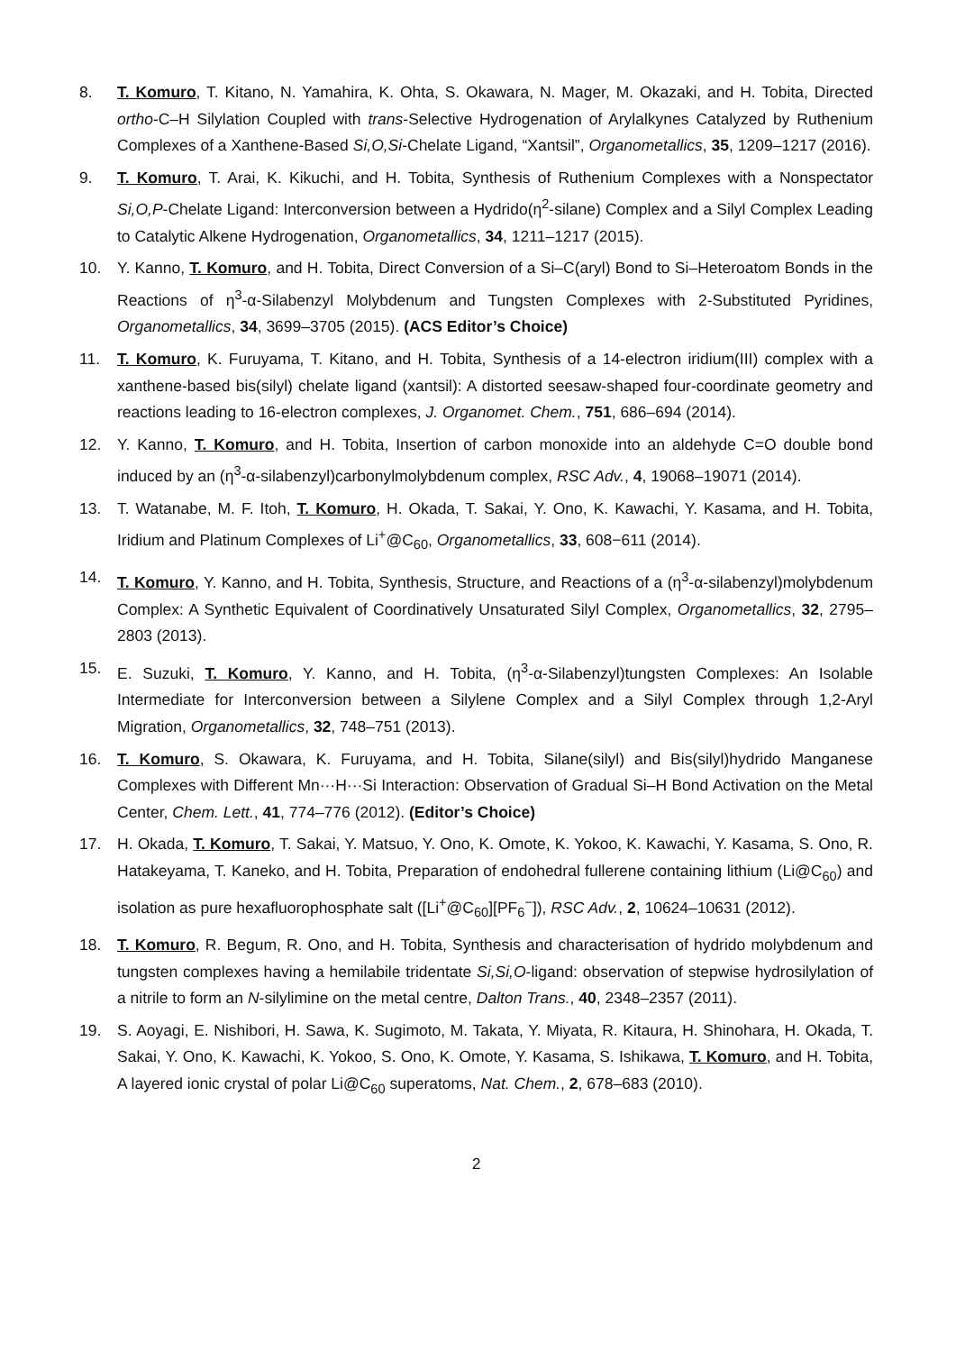8. T. Komuro, T. Kitano, N. Yamahira, K. Ohta, S. Okawara, N. Mager, M. Okazaki, and H. Tobita, Directed ortho-C–H Silylation Coupled with trans-Selective Hydrogenation of Arylalkynes Catalyzed by Ruthenium Complexes of a Xanthene-Based Si,O,Si-Chelate Ligand, “Xantsil”, Organometallics, 35, 1209–1217 (2016).
9. T. Komuro, T. Arai, K. Kikuchi, and H. Tobita, Synthesis of Ruthenium Complexes with a Nonspectator Si,O,P-Chelate Ligand: Interconversion between a Hydrido(η<sup>2</sup>-silane) Complex and a Silyl Complex Leading to Catalytic Alkene Hydrogenation, Organometallics, 34, 1211–1217 (2015).
10. Y. Kanno, T. Komuro, and H. Tobita, Direct Conversion of a Si–C(aryl) Bond to Si–Heteroatom Bonds in the Reactions of η<sup>3</sup>-α-Silabenzyl Molybdenum and Tungsten Complexes with 2-Substituted Pyridines, Organometallics, 34, 3699–3705 (2015). (ACS Editor’s Choice)
11. T. Komuro, K. Furuyama, T. Kitano, and H. Tobita, Synthesis of a 14-electron iridium(III) complex with a xanthene-based bis(silyl) chelate ligand (xantsil): A distorted seesaw-shaped four-coordinate geometry and reactions leading to 16-electron complexes, J. Organomet. Chem., 751, 686–694 (2014).
12. Y. Kanno, T. Komuro, and H. Tobita, Insertion of carbon monoxide into an aldehyde C=O double bond induced by an (η<sup>3</sup>-α-silabenzyl)carbonylmolybdenum complex, RSC Adv., 4, 19068–19071 (2014).
13. T. Watanabe, M. F. Itoh, T. Komuro, H. Okada, T. Sakai, Y. Ono, K. Kawachi, Y. Kasama, and H. Tobita, Iridium and Platinum Complexes of Li<sup>+</sup>@C<sub>60</sub>, Organometallics, 33, 608−611 (2014).
14. T. Komuro, Y. Kanno, and H. Tobita, Synthesis, Structure, and Reactions of a (η<sup>3</sup>-α-silabenzyl)molybdenum Complex: A Synthetic Equivalent of Coordinatively Unsaturated Silyl Complex, Organometallics, 32, 2795–2803 (2013).
15. E. Suzuki, T. Komuro, Y. Kanno, and H. Tobita, (η<sup>3</sup>-α-Silabenzyl)tungsten Complexes: An Isolable Intermediate for Interconversion between a Silylene Complex and a Silyl Complex through 1,2-Aryl Migration, Organometallics, 32, 748–751 (2013).
16. T. Komuro, S. Okawara, K. Furuyama, and H. Tobita, Silane(silyl) and Bis(silyl)hydrido Manganese Complexes with Different Mn···H···Si Interaction: Observation of Gradual Si–H Bond Activation on the Metal Center, Chem. Lett., 41, 774–776 (2012). (Editor’s Choice)
17. H. Okada, T. Komuro, T. Sakai, Y. Matsuo, Y. Ono, K. Omote, K. Yokoo, K. Kawachi, Y. Kasama, S. Ono, R. Hatakeyama, T. Kaneko, and H. Tobita, Preparation of endohedral fullerene containing lithium (Li@C<sub>60</sub>) and isolation as pure hexafluorophosphate salt ([Li<sup>+</sup>@C<sub>60</sub>][PF<sub>6</sub><sup>−</sup>]), RSC Adv., 2, 10624–10631 (2012).
18. T. Komuro, R. Begum, R. Ono, and H. Tobita, Synthesis and characterisation of hydrido molybdenum and tungsten complexes having a hemilabile tridentate Si,Si,O-ligand: observation of stepwise hydrosilylation of a nitrile to form an N-silylimine on the metal centre, Dalton Trans., 40, 2348–2357 (2011).
19. S. Aoyagi, E. Nishibori, H. Sawa, K. Sugimoto, M. Takata, Y. Miyata, R. Kitaura, H. Shinohara, H. Okada, T. Sakai, Y. Ono, K. Kawachi, K. Yokoo, S. Ono, K. Omote, Y. Kasama, S. Ishikawa, T. Komuro, and H. Tobita, A layered ionic crystal of polar Li@C<sub>60</sub> superatoms, Nat. Chem., 2, 678–683 (2010).
2